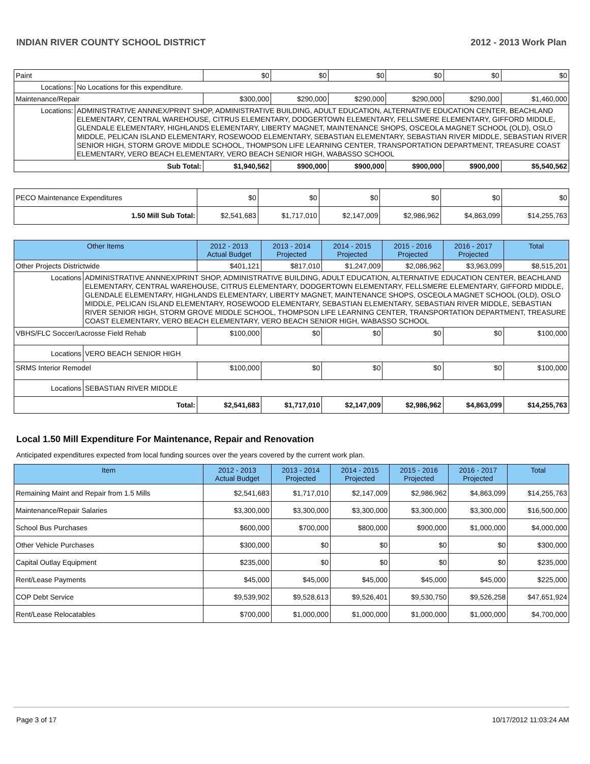INDIAN RIVER COUNTY SCHOOL DISTRICT 2012 - 2013 Work Plan
| Paint | | $0 | $0 | $0 | $0 | $0 | $0 |
| Locations: | No Locations for this expenditure. | | | | | | |
| Maintenance/Repair | | $300,000 | $290,000 | $290,000 | $290,000 | $290,000 | $1,460,000 |
| Locations: | ADMINISTRATIVE ANNNEX/PRINT SHOP, ADMINISTRATIVE BUILDING, ADULT EDUCATION, ALTERNATIVE EDUCATION CENTER, BEACHLAND ELEMENTARY, CENTRAL WAREHOUSE, CITRUS ELEMENTARY, DODGERTOWN ELEMENTARY, FELLSMERE ELEMENTARY, GIFFORD MIDDLE, GLENDALE ELEMENTARY, HIGHLANDS ELEMENTARY, LIBERTY MAGNET, MAINTENANCE SHOPS, OSCEOLA MAGNET SCHOOL (OLD), OSLO MIDDLE, PELICAN ISLAND ELEMENTARY, ROSEWOOD ELEMENTARY, SEBASTIAN ELEMENTARY, SEBASTIAN RIVER MIDDLE, SEBASTIAN RIVER SENIOR HIGH, STORM GROVE MIDDLE SCHOOL, THOMPSON LIFE LEARNING CENTER, TRANSPORTATION DEPARTMENT, TREASURE COAST ELEMENTARY, VERO BEACH ELEMENTARY, VERO BEACH SENIOR HIGH, WABASSO SCHOOL | | | | | | |
| Sub Total: | | $1,940,562 | $900,000 | $900,000 | $900,000 | $900,000 | $5,540,562 |
| PECO Maintenance Expenditures | $0 | $0 | $0 | $0 | $0 | $0 |
| 1.50 Mill Sub Total: | $2,541,683 | $1,717,010 | $2,147,009 | $2,986,962 | $4,863,099 | $14,255,763 |
| Other Items | | 2012 - 2013 Actual Budget | 2013 - 2014 Projected | 2014 - 2015 Projected | 2015 - 2016 Projected | 2016 - 2017 Projected | Total |
| --- | --- | --- | --- | --- | --- | --- | --- |
| Other Projects Districtwide | | $401,121 | $817,010 | $1,247,009 | $2,086,962 | $3,963,099 | $8,515,201 |
| Locations | ADMINISTRATIVE ANNNEX/PRINT SHOP, ADMINISTRATIVE BUILDING, ADULT EDUCATION, ALTERNATIVE EDUCATION CENTER, BEACHLAND ELEMENTARY, CENTRAL WAREHOUSE, CITRUS ELEMENTARY, DODGERTOWN ELEMENTARY, FELLSMERE ELEMENTARY, GIFFORD MIDDLE, GLENDALE ELEMENTARY, HIGHLANDS ELEMENTARY, LIBERTY MAGNET, MAINTENANCE SHOPS, OSCEOLA MAGNET SCHOOL (OLD), OSLO MIDDLE, PELICAN ISLAND ELEMENTARY, ROSEWOOD ELEMENTARY, SEBASTIAN ELEMENTARY, SEBASTIAN RIVER MIDDLE, SEBASTIAN RIVER SENIOR HIGH, STORM GROVE MIDDLE SCHOOL, THOMPSON LIFE LEARNING CENTER, TRANSPORTATION DEPARTMENT, TREASURE COAST ELEMENTARY, VERO BEACH ELEMENTARY, VERO BEACH SENIOR HIGH, WABASSO SCHOOL | | | | | | |
| VBHS/FLC Soccer/Lacrosse Field Rehab | | $100,000 | $0 | $0 | $0 | $0 | $100,000 |
| Locations | VERO BEACH SENIOR HIGH | | | | | | |
| SRMS Interior Remodel | | $100,000 | $0 | $0 | $0 | $0 | $100,000 |
| Locations | SEBASTIAN RIVER MIDDLE | | | | | | |
| Total: | | $2,541,683 | $1,717,010 | $2,147,009 | $2,986,962 | $4,863,099 | $14,255,763 |
Local 1.50 Mill Expenditure For Maintenance, Repair and Renovation
Anticipated expenditures expected from local funding sources over the years covered by the current work plan.
| Item | 2012 - 2013 Actual Budget | 2013 - 2014 Projected | 2014 - 2015 Projected | 2015 - 2016 Projected | 2016 - 2017 Projected | Total |
| --- | --- | --- | --- | --- | --- | --- |
| Remaining Maint and Repair from 1.5 Mills | $2,541,683 | $1,717,010 | $2,147,009 | $2,986,962 | $4,863,099 | $14,255,763 |
| Maintenance/Repair Salaries | $3,300,000 | $3,300,000 | $3,300,000 | $3,300,000 | $3,300,000 | $16,500,000 |
| School Bus Purchases | $600,000 | $700,000 | $800,000 | $900,000 | $1,000,000 | $4,000,000 |
| Other Vehicle Purchases | $300,000 | $0 | $0 | $0 | $0 | $300,000 |
| Capital Outlay Equipment | $235,000 | $0 | $0 | $0 | $0 | $235,000 |
| Rent/Lease Payments | $45,000 | $45,000 | $45,000 | $45,000 | $45,000 | $225,000 |
| COP Debt Service | $9,539,902 | $9,528,613 | $9,526,401 | $9,530,750 | $9,526,258 | $47,651,924 |
| Rent/Lease Relocatables | $700,000 | $1,000,000 | $1,000,000 | $1,000,000 | $1,000,000 | $4,700,000 |
Page 3 of 17 10/17/2012 11:03:24 AM